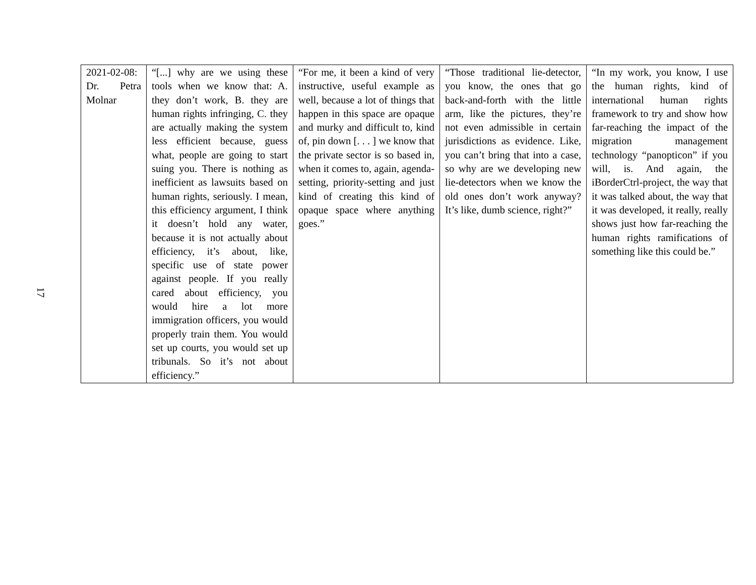17
| 2021-02-08: Dr. Petra Molnar | “[...] why are we using these tools when we know that: A. they don’t work, B. they are human rights infringing, C. they are actually making the system less efficient because, guess what, people are going to start suing you. There is nothing as inefficient as lawsuits based on human rights, seriously. I mean, this efficiency argument, I think it doesn’t hold any water, because it is not actually about efficiency, it’s about, like, specific use of state power against people. If you really cared about efficiency, you would hire a lot more immigration officers, you would properly train them. You would set up courts, you would set up tribunals. So it’s not about efficiency.” | “For me, it been a kind of very instructive, useful example as well, because a lot of things that happen in this space are opaque and murky and difficult to, kind of, pin down [. . . ] we know that the private sector is so based in, when it comes to, again, agenda-setting, priority-setting and just kind of creating this kind of opaque space where anything goes.” | “Those traditional lie-detector, you know, the ones that go back-and-forth with the little arm, like the pictures, they’re not even admissible in certain jurisdictions as evidence. Like, you can’t bring that into a case, so why are we developing new lie-detectors when we know the old ones don’t work anyway? It’s like, dumb science, right?” | “In my work, you know, I use the human rights, kind of international human rights framework to try and show how far-reaching the impact of the migration management technology “panopticon” if you will, is. And again, the iBorderCtrl-project, the way that it was talked about, the way that it was developed, it really, really shows just how far-reaching the human rights ramifications of something like this could be.” |